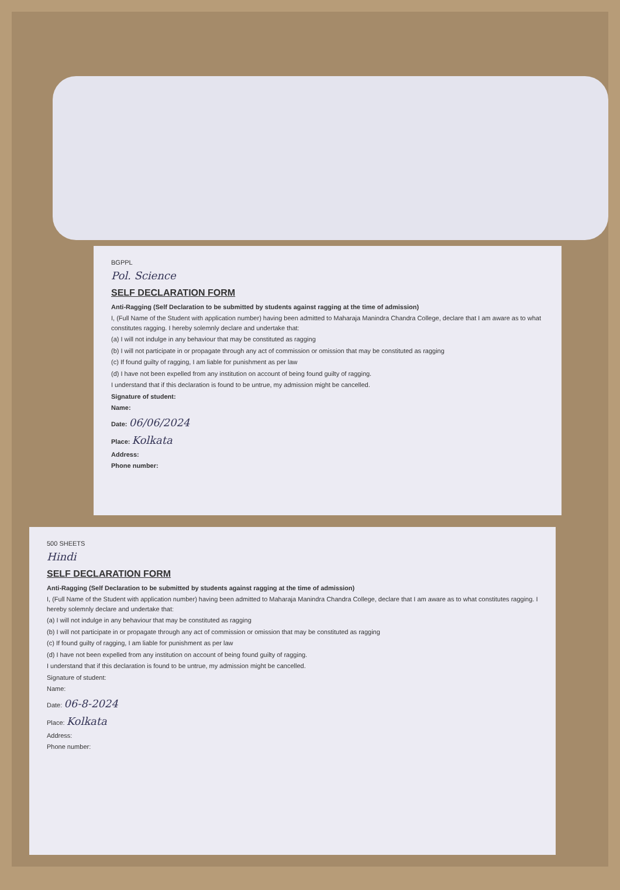BGPPL
Pol. Science
SELF DECLARATION FORM
Anti-Ragging (Self Declaration to be submitted by students against ragging at the time of admission)
I, (Full Name of the Student with application number) having been admitted to Maharaja Manindra Chandra College, declare that I am aware as to what constitutes ragging. I hereby solemnly declare and undertake that:
(a) I will not indulge in any behaviour that may be constituted as ragging
(b) I will not participate in or propagate through any act of commission or omission that may be constituted as ragging
(c) If found guilty of ragging, I am liable for punishment as per law
(d) I have not been expelled from any institution on account of being found guilty of ragging.
I understand that if this declaration is found to be untrue, my admission might be cancelled.
Signature of student:
Name:
Date: 06/06/2024
Place: Kolkata
Address:
Phone number:
500 SHEETS
Hindi
SELF DECLARATION FORM
Anti-Ragging (Self Declaration to be submitted by students against ragging at the time of admission)
I, (Full Name of the Student with application number) having been admitted to Maharaja Manindra Chandra College, declare that I am aware as to what constitutes ragging. I hereby solemnly declare and undertake that:
(a) I will not indulge in any behaviour that may be constituted as ragging
(b) I will not participate in or propagate through any act of commission or omission that may be constituted as ragging
(c) If found guilty of ragging, I am liable for punishment as per law
(d) I have not been expelled from any institution on account of being found guilty of ragging.
I understand that if this declaration is found to be untrue, my admission might be cancelled.
Signature of student:
Name:
Date: 06-8-2024
Place: Kolkata
Address:
Phone number: